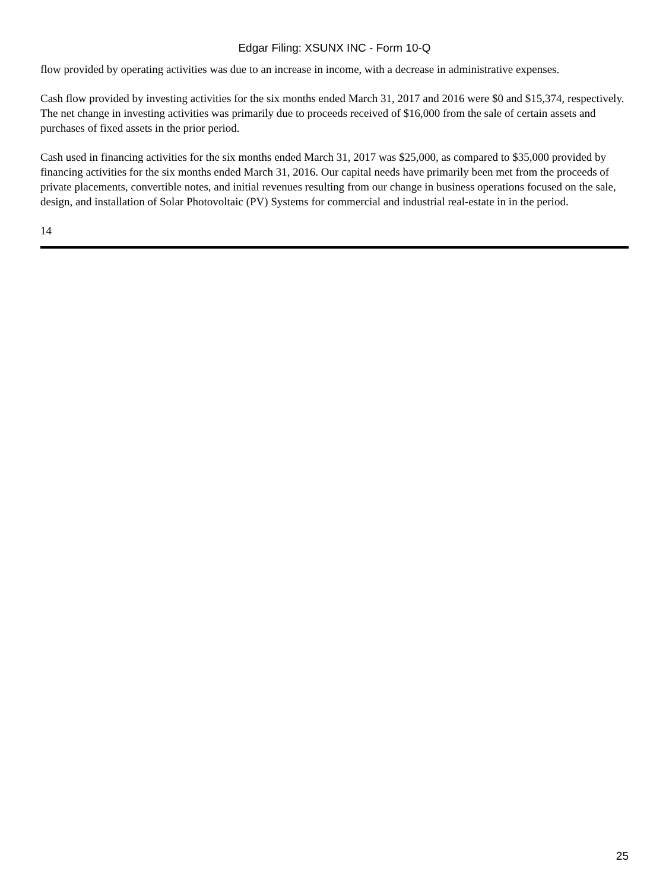Edgar Filing: XSUNX INC - Form 10-Q
flow provided by operating activities was due to an increase in income, with a decrease in administrative expenses.
Cash flow provided by investing activities for the six months ended March 31, 2017 and 2016 were $0 and $15,374, respectively. The net change in investing activities was primarily due to proceeds received of $16,000 from the sale of certain assets and purchases of fixed assets in the prior period.
Cash used in financing activities for the six months ended March 31, 2017 was $25,000, as compared to $35,000 provided by financing activities for the six months ended March 31, 2016. Our capital needs have primarily been met from the proceeds of private placements, convertible notes, and initial revenues resulting from our change in business operations focused on the sale, design, and installation of Solar Photovoltaic (PV) Systems for commercial and industrial real-estate in in the period.
14
25